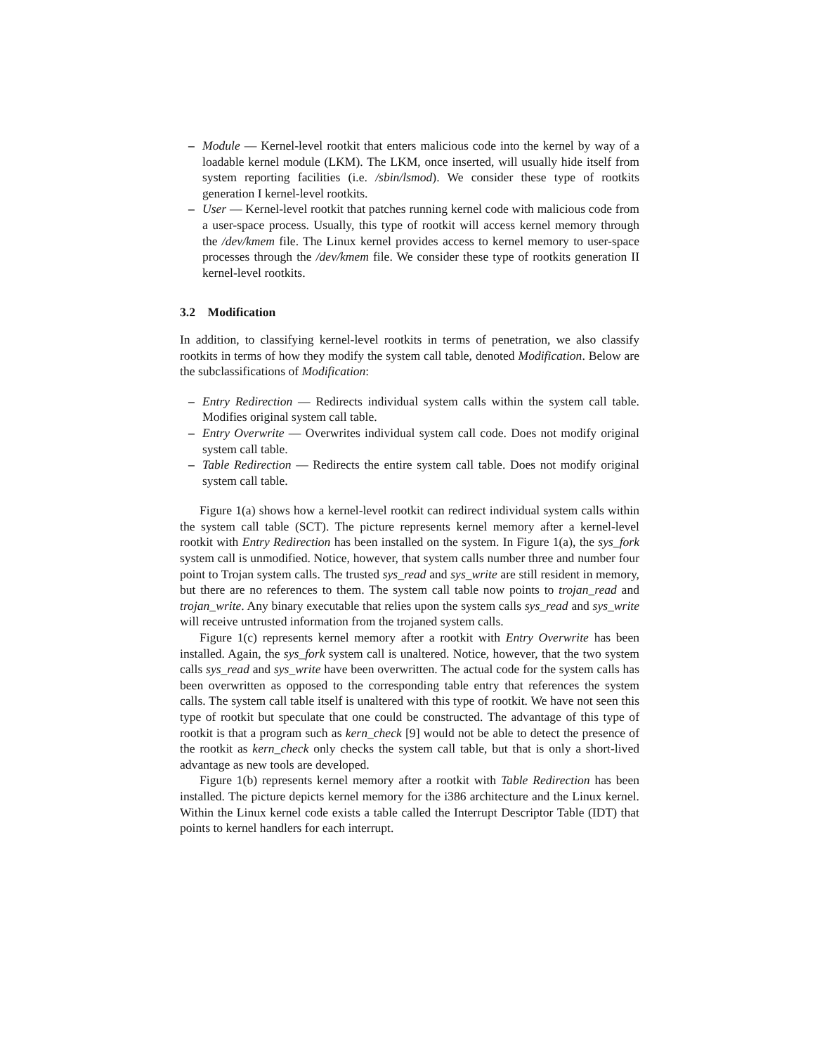– Module — Kernel-level rootkit that enters malicious code into the kernel by way of a loadable kernel module (LKM). The LKM, once inserted, will usually hide itself from system reporting facilities (i.e. /sbin/lsmod). We consider these type of rootkits generation I kernel-level rootkits.
– User — Kernel-level rootkit that patches running kernel code with malicious code from a user-space process. Usually, this type of rootkit will access kernel memory through the /dev/kmem file. The Linux kernel provides access to kernel memory to user-space processes through the /dev/kmem file. We consider these type of rootkits generation II kernel-level rootkits.
3.2 Modification
In addition, to classifying kernel-level rootkits in terms of penetration, we also classify rootkits in terms of how they modify the system call table, denoted Modification. Below are the subclassifications of Modification:
– Entry Redirection — Redirects individual system calls within the system call table. Modifies original system call table.
– Entry Overwrite — Overwrites individual system call code. Does not modify original system call table.
– Table Redirection — Redirects the entire system call table. Does not modify original system call table.
Figure 1(a) shows how a kernel-level rootkit can redirect individual system calls within the system call table (SCT). The picture represents kernel memory after a kernel-level rootkit with Entry Redirection has been installed on the system. In Figure 1(a), the sys_fork system call is unmodified. Notice, however, that system calls number three and number four point to Trojan system calls. The trusted sys_read and sys_write are still resident in memory, but there are no references to them. The system call table now points to trojan_read and trojan_write. Any binary executable that relies upon the system calls sys_read and sys_write will receive untrusted information from the trojaned system calls.
Figure 1(c) represents kernel memory after a rootkit with Entry Overwrite has been installed. Again, the sys_fork system call is unaltered. Notice, however, that the two system calls sys_read and sys_write have been overwritten. The actual code for the system calls has been overwritten as opposed to the corresponding table entry that references the system calls. The system call table itself is unaltered with this type of rootkit. We have not seen this type of rootkit but speculate that one could be constructed. The advantage of this type of rootkit is that a program such as kern_check [9] would not be able to detect the presence of the rootkit as kern_check only checks the system call table, but that is only a short-lived advantage as new tools are developed.
Figure 1(b) represents kernel memory after a rootkit with Table Redirection has been installed. The picture depicts kernel memory for the i386 architecture and the Linux kernel. Within the Linux kernel code exists a table called the Interrupt Descriptor Table (IDT) that points to kernel handlers for each interrupt.